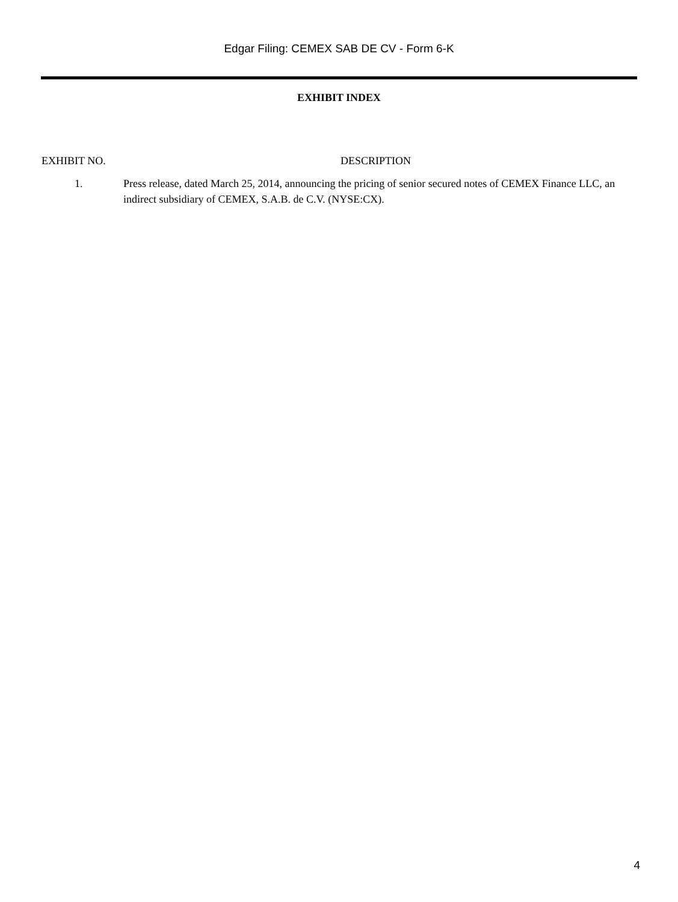Edgar Filing: CEMEX SAB DE CV - Form 6-K
EXHIBIT INDEX
EXHIBIT NO. DESCRIPTION
1. Press release, dated March 25, 2014, announcing the pricing of senior secured notes of CEMEX Finance LLC, an indirect subsidiary of CEMEX, S.A.B. de C.V. (NYSE:CX).
4